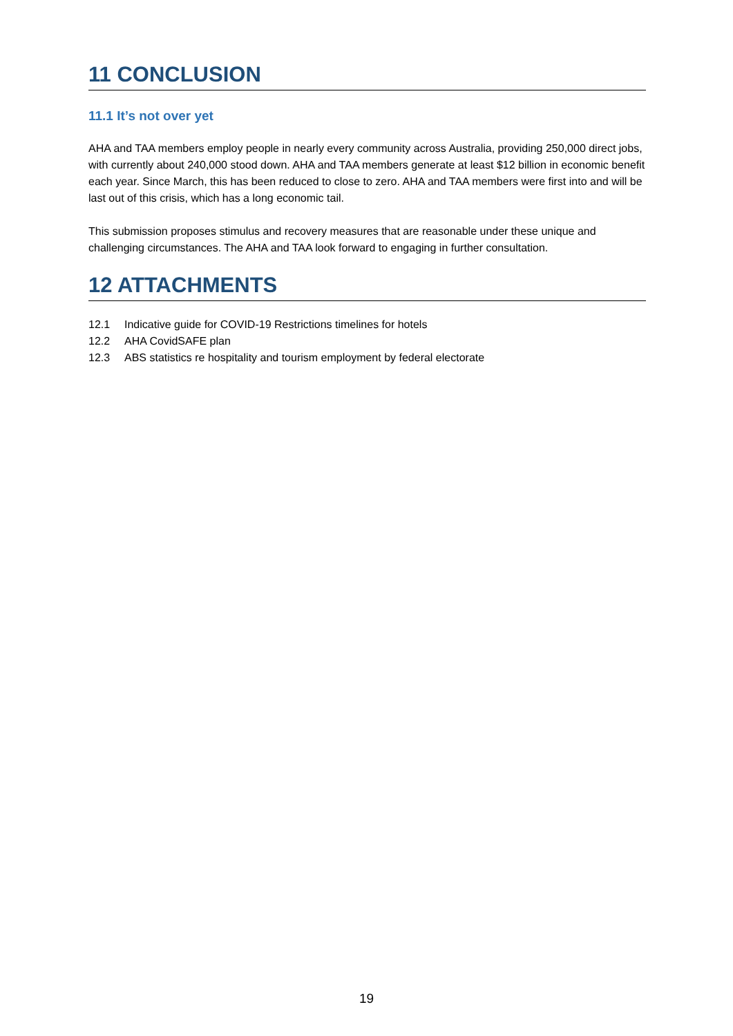11 CONCLUSION
11.1 It’s not over yet
AHA and TAA members employ people in nearly every community across Australia, providing 250,000 direct jobs, with currently about 240,000 stood down. AHA and TAA members generate at least $12 billion in economic benefit each year. Since March, this has been reduced to close to zero. AHA and TAA members were first into and will be last out of this crisis, which has a long economic tail.
This submission proposes stimulus and recovery measures that are reasonable under these unique and challenging circumstances. The AHA and TAA look forward to engaging in further consultation.
12 ATTACHMENTS
12.1 Indicative guide for COVID-19 Restrictions timelines for hotels
12.2 AHA CovidSAFE plan
12.3 ABS statistics re hospitality and tourism employment by federal electorate
19